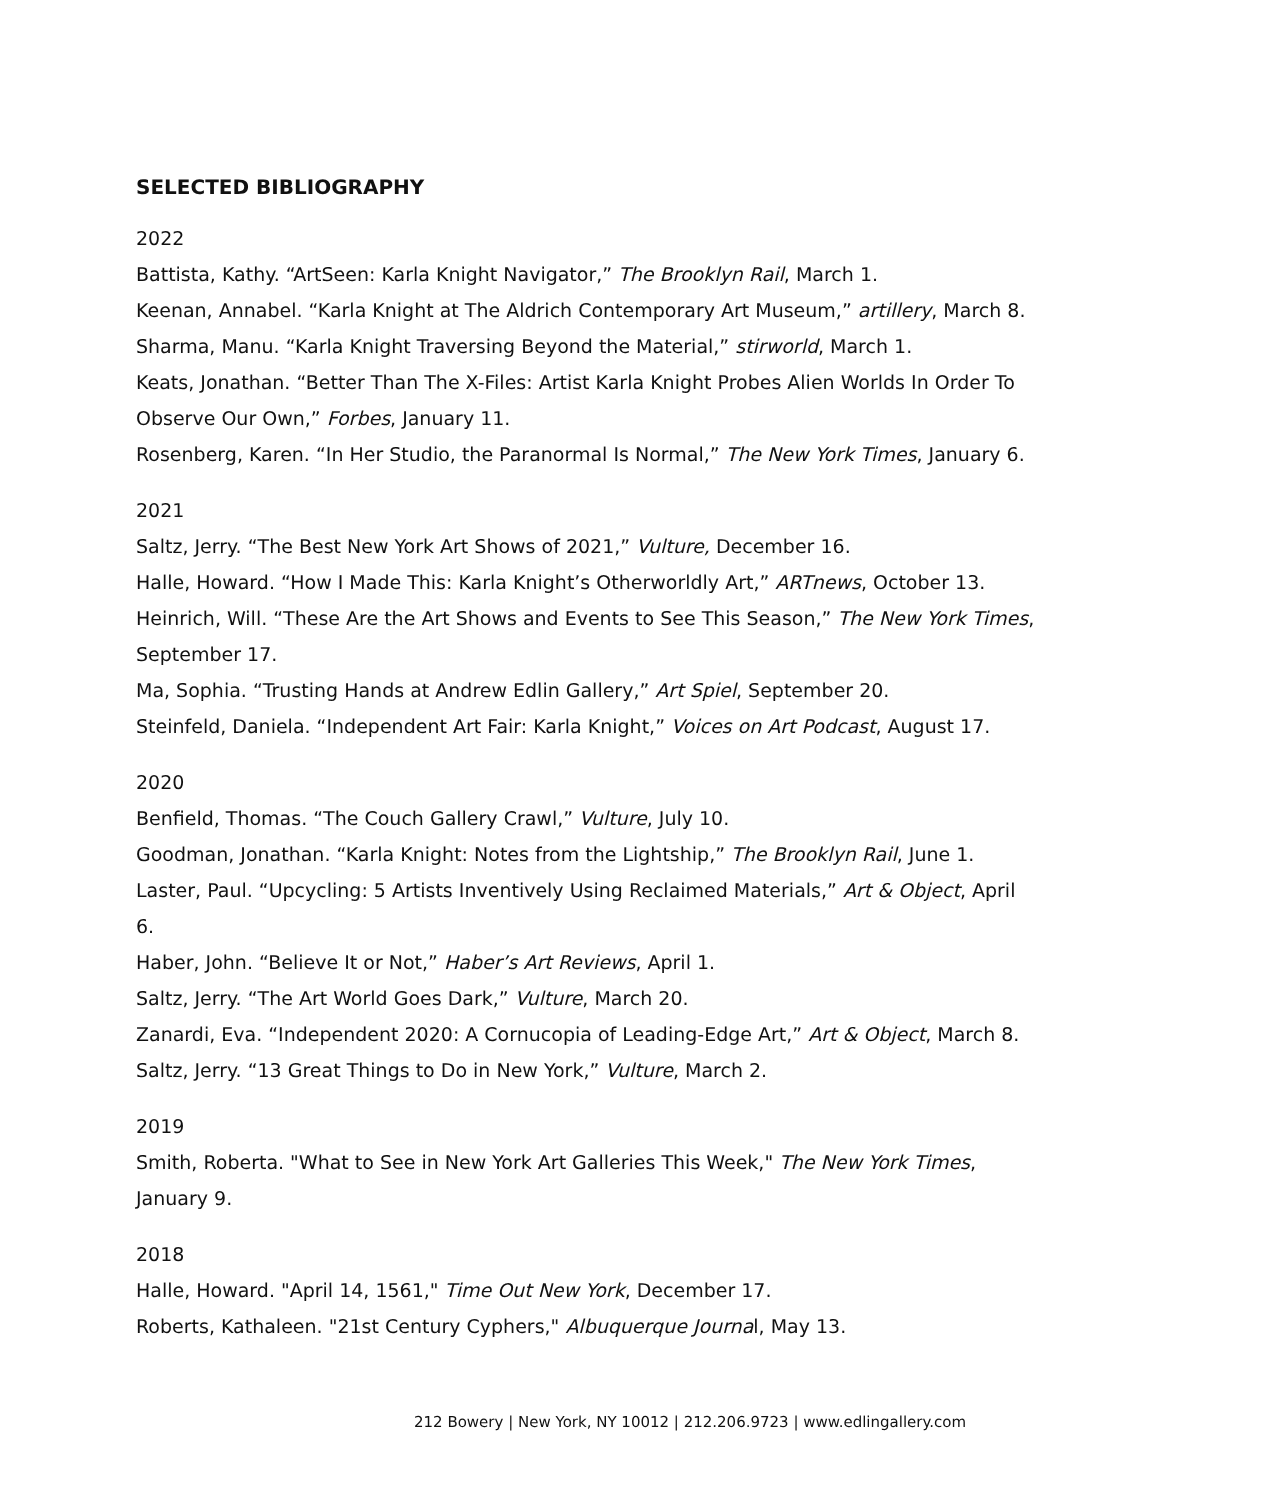SELECTED BIBLIOGRAPHY
2022
Battista, Kathy. “ArtSeen: Karla Knight Navigator,” The Brooklyn Rail, March 1.
Keenan, Annabel. “Karla Knight at The Aldrich Contemporary Art Museum,” artillery, March 8.
Sharma, Manu. “Karla Knight Traversing Beyond the Material,” stirworld, March 1.
Keats, Jonathan. “Better Than The X-Files: Artist Karla Knight Probes Alien Worlds In Order To Observe Our Own,” Forbes, January 11.
Rosenberg, Karen. “In Her Studio, the Paranormal Is Normal,” The New York Times, January 6.
2021
Saltz, Jerry. “The Best New York Art Shows of 2021,” Vulture, December 16.
Halle, Howard. “How I Made This: Karla Knight’s Otherworldly Art,” ARTnews, October 13.
Heinrich, Will. “These Are the Art Shows and Events to See This Season,” The New York Times, September 17.
Ma, Sophia. “Trusting Hands at Andrew Edlin Gallery,” Art Spiel, September 20.
Steinfeld, Daniela. “Independent Art Fair: Karla Knight,” Voices on Art Podcast, August 17.
2020
Benfield, Thomas. “The Couch Gallery Crawl,” Vulture, July 10.
Goodman, Jonathan. “Karla Knight: Notes from the Lightship,” The Brooklyn Rail, June 1.
Laster, Paul. “Upcycling: 5 Artists Inventively Using Reclaimed Materials,” Art & Object, April 6.
Haber, John. “Believe It or Not,” Haber’s Art Reviews, April 1.
Saltz, Jerry. “The Art World Goes Dark,” Vulture, March 20.
Zanardi, Eva. “Independent 2020: A Cornucopia of Leading-Edge Art,” Art & Object, March 8.
Saltz, Jerry. “13 Great Things to Do in New York,” Vulture, March 2.
2019
Smith, Roberta. "What to See in New York Art Galleries This Week," The New York Times, January 9.
2018
Halle, Howard. "April 14, 1561," Time Out New York, December 17.
Roberts, Kathaleen. "21st Century Cyphers," Albuquerque Journal, May 13.
212 Bowery | New York, NY 10012 | 212.206.9723 | www.edlingallery.com